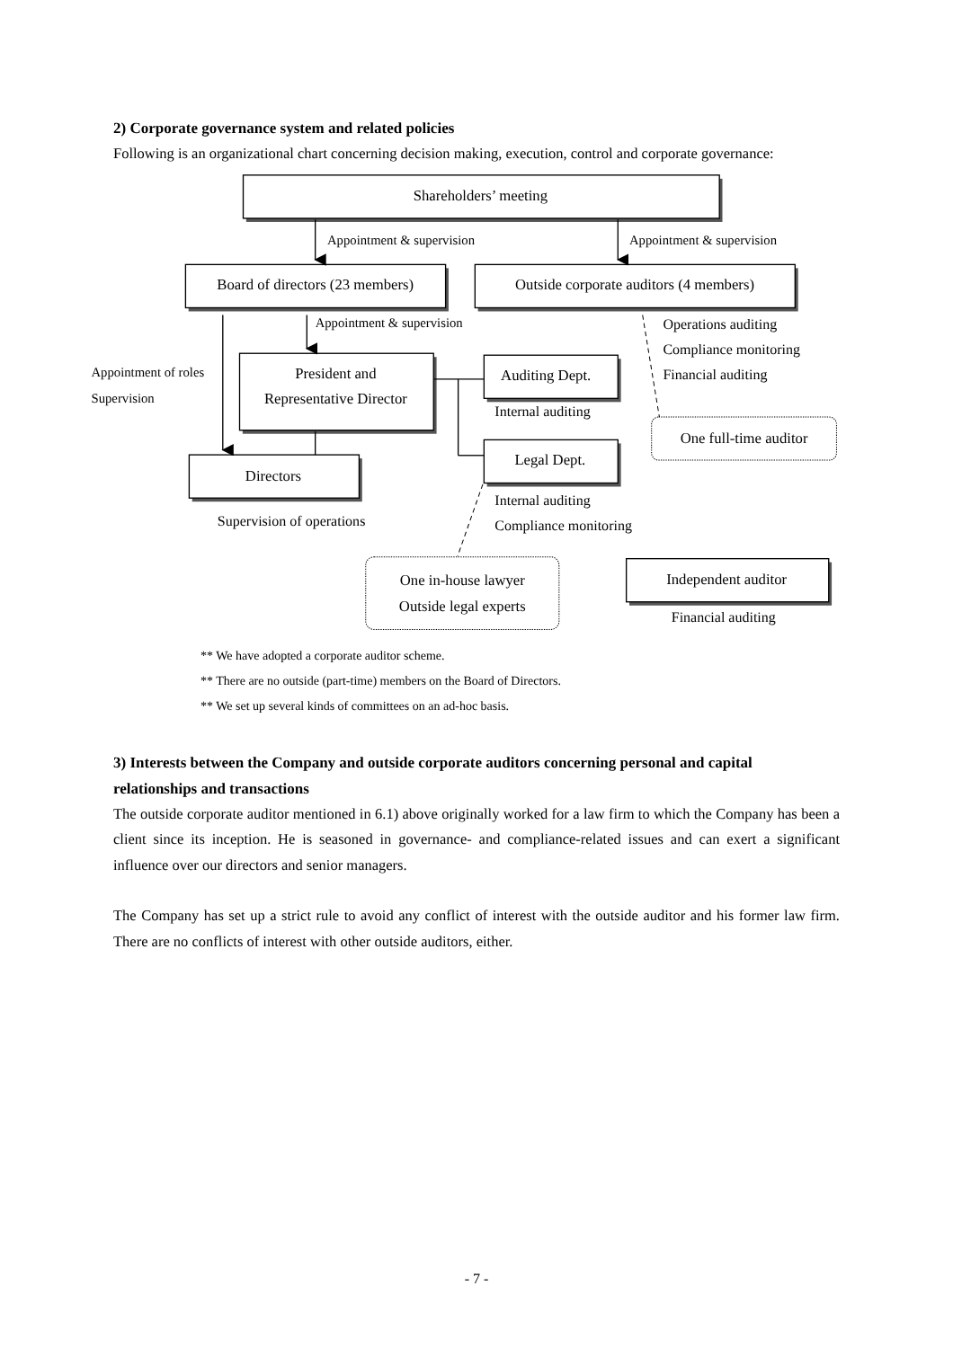2) Corporate governance system and related policies
Following is an organizational chart concerning decision making, execution, control and corporate governance:
Shareholders’ meeting
Board of directors (23 members)
Outside corporate auditors (4 members)
President and
Representative Director
Auditing Dept.
One full-time auditor
Legal Dept.
Directors
Independent auditor
One in-house lawyer
Outside legal experts
Appointment & supervision
Appointment & supervision
Appointment & supervision
Appointment of roles
Supervision
Operations auditing
Compliance monitoring
Financial auditing
Internal auditing
Internal auditing
Compliance monitoring
Supervision of operations
Financial auditing
** We have adopted a corporate auditor scheme.
** There are no outside (part-time) members on the Board of Directors.
** We set up several kinds of committees on an ad-hoc basis.
3) Interests between the Company and outside corporate auditors concerning personal and capital relationships and transactions
The outside corporate auditor mentioned in 6.1) above originally worked for a law firm to which the Company has been a client since its inception. He is seasoned in governance- and compliance-related issues and can exert a significant influence over our directors and senior managers.
The Company has set up a strict rule to avoid any conflict of interest with the outside auditor and his former law firm. There are no conflicts of interest with other outside auditors, either.
- 7 -